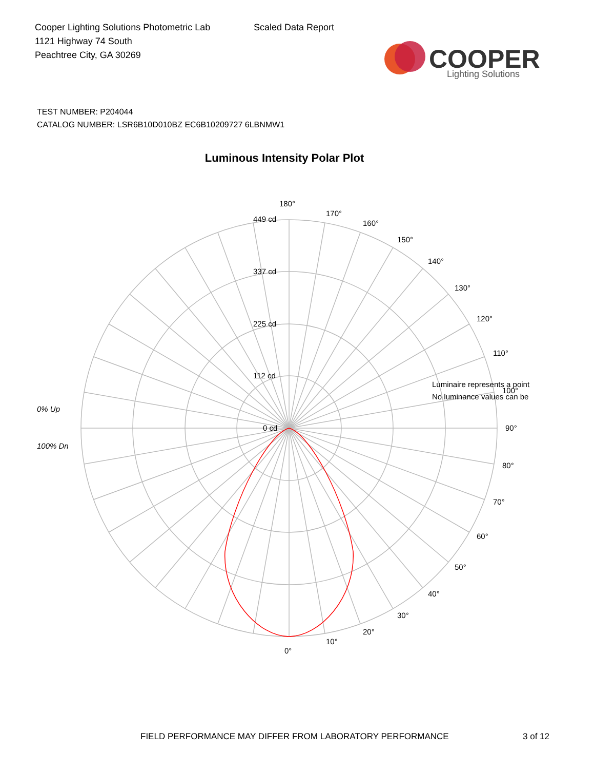Cooper Lighting Solutions Photometric Lab
1121 Highway 74 South
Peachtree City, GA 30269
Scaled Data Report
COOPER
Lighting Solutions
TEST NUMBER: P204044
CATALOG NUMBER: LSR6B10D010BZ EC6B10209727 6LBNMW1
Luminous Intensity Polar Plot
0% Up
100% Dn
180°
170°
160°
150°
140°
130°
120°
110°
100°
90°
80°
70°
60°
50°
40°
30°
20°
10°
0°
449 cd
337 cd
225 cd
112 cd
0 cd
Luminaire represents a point
No luminance values can be
FIELD PERFORMANCE MAY DIFFER FROM LABORATORY PERFORMANCE
3 of 12